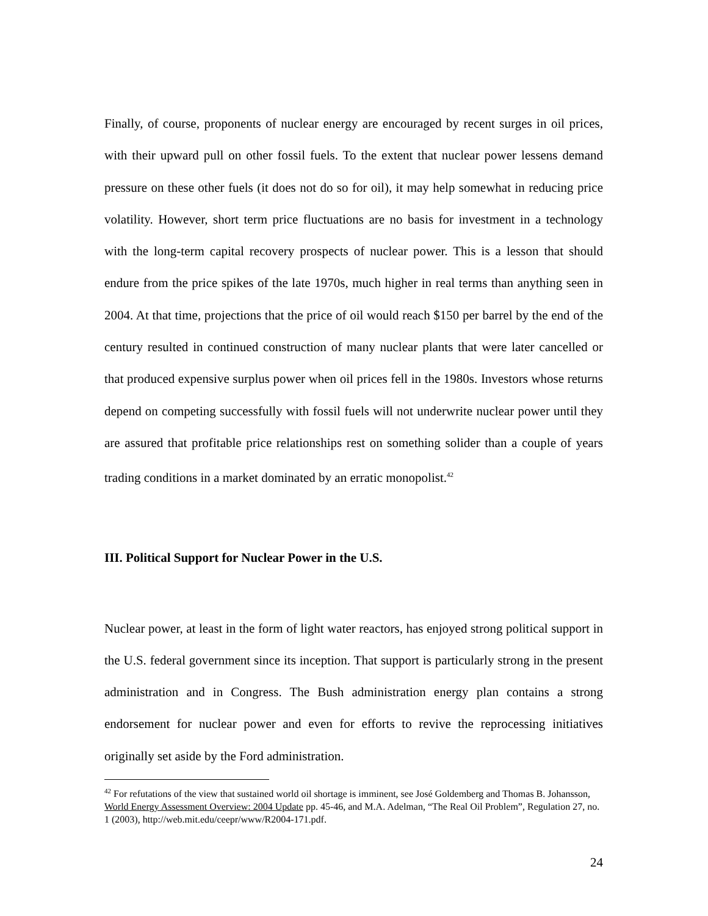Finally, of course, proponents of nuclear energy are encouraged by recent surges in oil prices, with their upward pull on other fossil fuels. To the extent that nuclear power lessens demand pressure on these other fuels (it does not do so for oil), it may help somewhat in reducing price volatility. However, short term price fluctuations are no basis for investment in a technology with the long-term capital recovery prospects of nuclear power. This is a lesson that should endure from the price spikes of the late 1970s, much higher in real terms than anything seen in 2004. At that time, projections that the price of oil would reach $150 per barrel by the end of the century resulted in continued construction of many nuclear plants that were later cancelled or that produced expensive surplus power when oil prices fell in the 1980s. Investors whose returns depend on competing successfully with fossil fuels will not underwrite nuclear power until they are assured that profitable price relationships rest on something solider than a couple of years trading conditions in a market dominated by an erratic monopolist.<sup>42</sup>
III. Political Support for Nuclear Power in the U.S.
Nuclear power, at least in the form of light water reactors, has enjoyed strong political support in the U.S. federal government since its inception. That support is particularly strong in the present administration and in Congress. The Bush administration energy plan contains a strong endorsement for nuclear power and even for efforts to revive the reprocessing initiatives originally set aside by the Ford administration.
<sup>42</sup> For refutations of the view that sustained world oil shortage is imminent, see José Goldemberg and Thomas B. Johansson, World Energy Assessment Overview: 2004 Update pp. 45-46, and M.A. Adelman, “The Real Oil Problem”, Regulation 27, no. 1 (2003), http://web.mit.edu/ceepr/www/R2004-171.pdf.
24